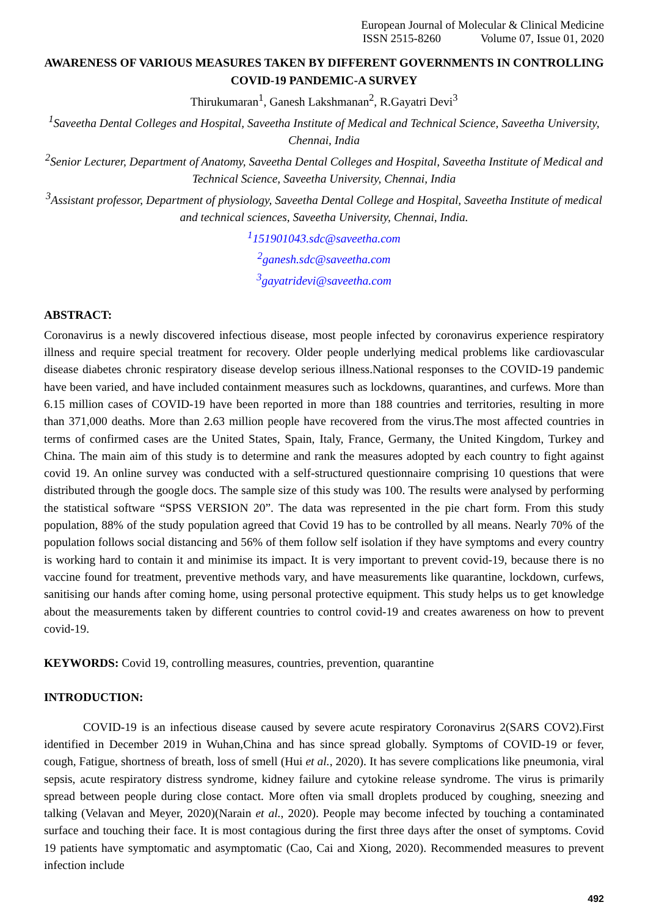European Journal of Molecular & Clinical Medicine
ISSN 2515-8260 Volume 07, Issue 01, 2020
AWARENESS OF VARIOUS MEASURES TAKEN BY DIFFERENT GOVERNMENTS IN CONTROLLING COVID-19 PANDEMIC-A SURVEY
Thirukumaran<sup>1</sup>, Ganesh Lakshmanan<sup>2</sup>, R.Gayatri Devi<sup>3</sup>
<sup>1</sup> Saveetha Dental Colleges and Hospital, Saveetha Institute of Medical and Technical Science, Saveetha University, Chennai, India
<sup>2</sup> Senior Lecturer, Department of Anatomy, Saveetha Dental Colleges and Hospital, Saveetha Institute of Medical and Technical Science, Saveetha University, Chennai, India
<sup>3</sup> Assistant professor, Department of physiology, Saveetha Dental College and Hospital, Saveetha Institute of medical and technical sciences, Saveetha University, Chennai, India.
<sup>1</sup> 151901043.sdc@saveetha.com
<sup>2</sup> ganesh.sdc@saveetha.com
<sup>3</sup> gayatridevi@saveetha.com
ABSTRACT:
Coronavirus is a newly discovered infectious disease, most people infected by coronavirus experience respiratory illness and require special treatment for recovery. Older people underlying medical problems like cardiovascular disease diabetes chronic respiratory disease develop serious illness.National responses to the COVID-19 pandemic have been varied, and have included containment measures such as lockdowns, quarantines, and curfews. More than 6.15 million cases of COVID-19 have been reported in more than 188 countries and territories, resulting in more than 371,000 deaths. More than 2.63 million people have recovered from the virus.The most affected countries in terms of confirmed cases are the United States, Spain, Italy, France, Germany, the United Kingdom, Turkey and China. The main aim of this study is to determine and rank the measures adopted by each country to fight against covid 19. An online survey was conducted with a self-structured questionnaire comprising 10 questions that were distributed through the google docs. The sample size of this study was 100. The results were analysed by performing the statistical software “SPSS VERSION 20”. The data was represented in the pie chart form. From this study population, 88% of the study population agreed that Covid 19 has to be controlled by all means. Nearly 70% of the population follows social distancing and 56% of them follow self isolation if they have symptoms and every country is working hard to contain it and minimise its impact. It is very important to prevent covid-19, because there is no vaccine found for treatment, preventive methods vary, and have measurements like quarantine, lockdown, curfews, sanitising our hands after coming home, using personal protective equipment. This study helps us to get knowledge about the measurements taken by different countries to control covid-19 and creates awareness on how to prevent covid-19.
KEYWORDS: Covid 19, controlling measures, countries, prevention, quarantine
INTRODUCTION:
COVID-19 is an infectious disease caused by severe acute respiratory Coronavirus 2(SARS COV2).First identified in December 2019 in Wuhan,China and has since spread globally. Symptoms of COVID-19 or fever, cough, Fatigue, shortness of breath, loss of smell (Hui et al., 2020). It has severe complications like pneumonia, viral sepsis, acute respiratory distress syndrome, kidney failure and cytokine release syndrome. The virus is primarily spread between people during close contact. More often via small droplets produced by coughing, sneezing and talking (Velavan and Meyer, 2020)(Narain et al., 2020). People may become infected by touching a contaminated surface and touching their face. It is most contagious during the first three days after the onset of symptoms. Covid 19 patients have symptomatic and asymptomatic (Cao, Cai and Xiong, 2020). Recommended measures to prevent infection include
492